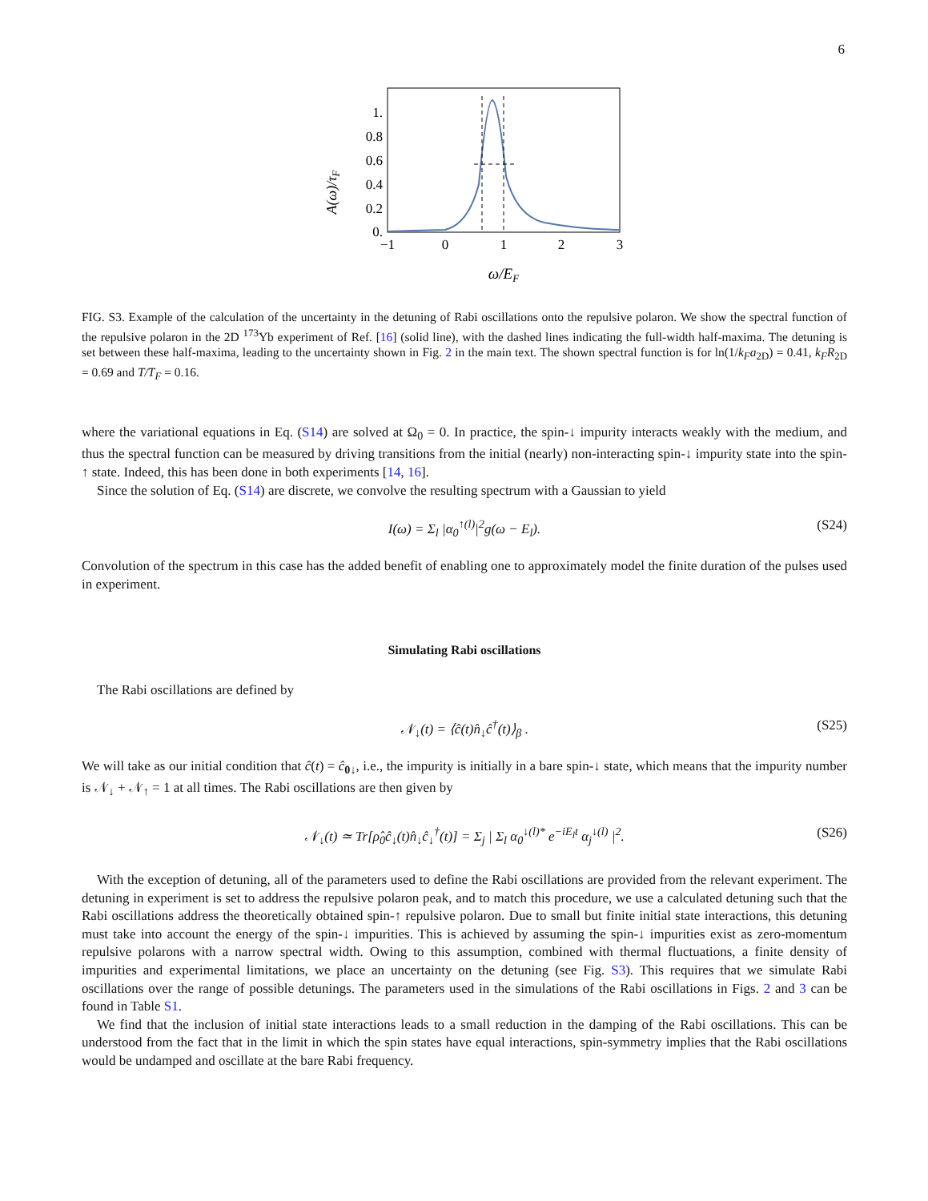6
A(ω)/τF
1.
0.8
0.6
0.4
0.2
0.
−1
0
1
2
3
ω/EF
FIG. S3. Example of the calculation of the uncertainty in the detuning of Rabi oscillations onto the repulsive polaron. We show the spectral function of the repulsive polaron in the 2D <sup>173</sup>Yb experiment of Ref. [16] (solid line), with the dashed lines indicating the full-width half-maxima. The detuning is set between these half-maxima, leading to the uncertainty shown in Fig. 2 in the main text. The shown spectral function is for ln(1/k<sub>F</sub>a<sub>2D</sub>) = 0.41, k<sub>F</sub>R<sub>2D</sub> = 0.69 and T/T<sub>F</sub> = 0.16.
where the variational equations in Eq. (S14) are solved at Ω<sub>0</sub> = 0. In practice, the spin-↓ impurity interacts weakly with the medium, and thus the spectral function can be measured by driving transitions from the initial (nearly) non-interacting spin-↓ impurity state into the spin-↑ state. Indeed, this has been done in both experiments [14, 16].
Since the solution of Eq. (S14) are discrete, we convolve the resulting spectrum with a Gaussian to yield
I(ω) = Σ<sub>l</sub> |α<sub>0</sub><sup>↑(l)</sup>|<sup>2</sup>g(ω − E<sub>l</sub>). (S24)
Convolution of the spectrum in this case has the added benefit of enabling one to approximately model the finite duration of the pulses used in experiment.
Simulating Rabi oscillations
The Rabi oscillations are defined by
𝒩<sub>↓</sub>(t) = ⟨ĉ(t)n̂<sub>↓</sub>ĉ<sup>†</sup>(t)⟩<sub>β</sub> . (S25)
We will take as our initial condition that ĉ(t) = ĉ<sub>0↓</sub>, i.e., the impurity is initially in a bare spin-↓ state, which means that the impurity number is 𝒩<sub>↓</sub> + 𝒩<sub>↑</sub> = 1 at all times. The Rabi oscillations are then given by
𝒩<sub>↓</sub>(t) ≃ Tr[ρ̂<sub>0</sub>ĉ<sub>↓</sub>(t)n̂<sub>↓</sub>ĉ<sub>↓</sub><sup>†</sup>(t)] = Σ<sub>j</sub> | Σ<sub>l</sub> α<sub>0</sub><sup>↓(l)*</sup> e<sup>−iE<sub>l</sub>t</sup> α<sub>j</sub><sup>↓(l)</sup> |<sup>2</sup>. (S26)
With the exception of detuning, all of the parameters used to define the Rabi oscillations are provided from the relevant experiment. The detuning in experiment is set to address the repulsive polaron peak, and to match this procedure, we use a calculated detuning such that the Rabi oscillations address the theoretically obtained spin-↑ repulsive polaron. Due to small but finite initial state interactions, this detuning must take into account the energy of the spin-↓ impurities. This is achieved by assuming the spin-↓ impurities exist as zero-momentum repulsive polarons with a narrow spectral width. Owing to this assumption, combined with thermal fluctuations, a finite density of impurities and experimental limitations, we place an uncertainty on the detuning (see Fig. S3). This requires that we simulate Rabi oscillations over the range of possible detunings. The parameters used in the simulations of the Rabi oscillations in Figs. 2 and 3 can be found in Table S1.
We find that the inclusion of initial state interactions leads to a small reduction in the damping of the Rabi oscillations. This can be understood from the fact that in the limit in which the spin states have equal interactions, spin-symmetry implies that the Rabi oscillations would be undamped and oscillate at the bare Rabi frequency.